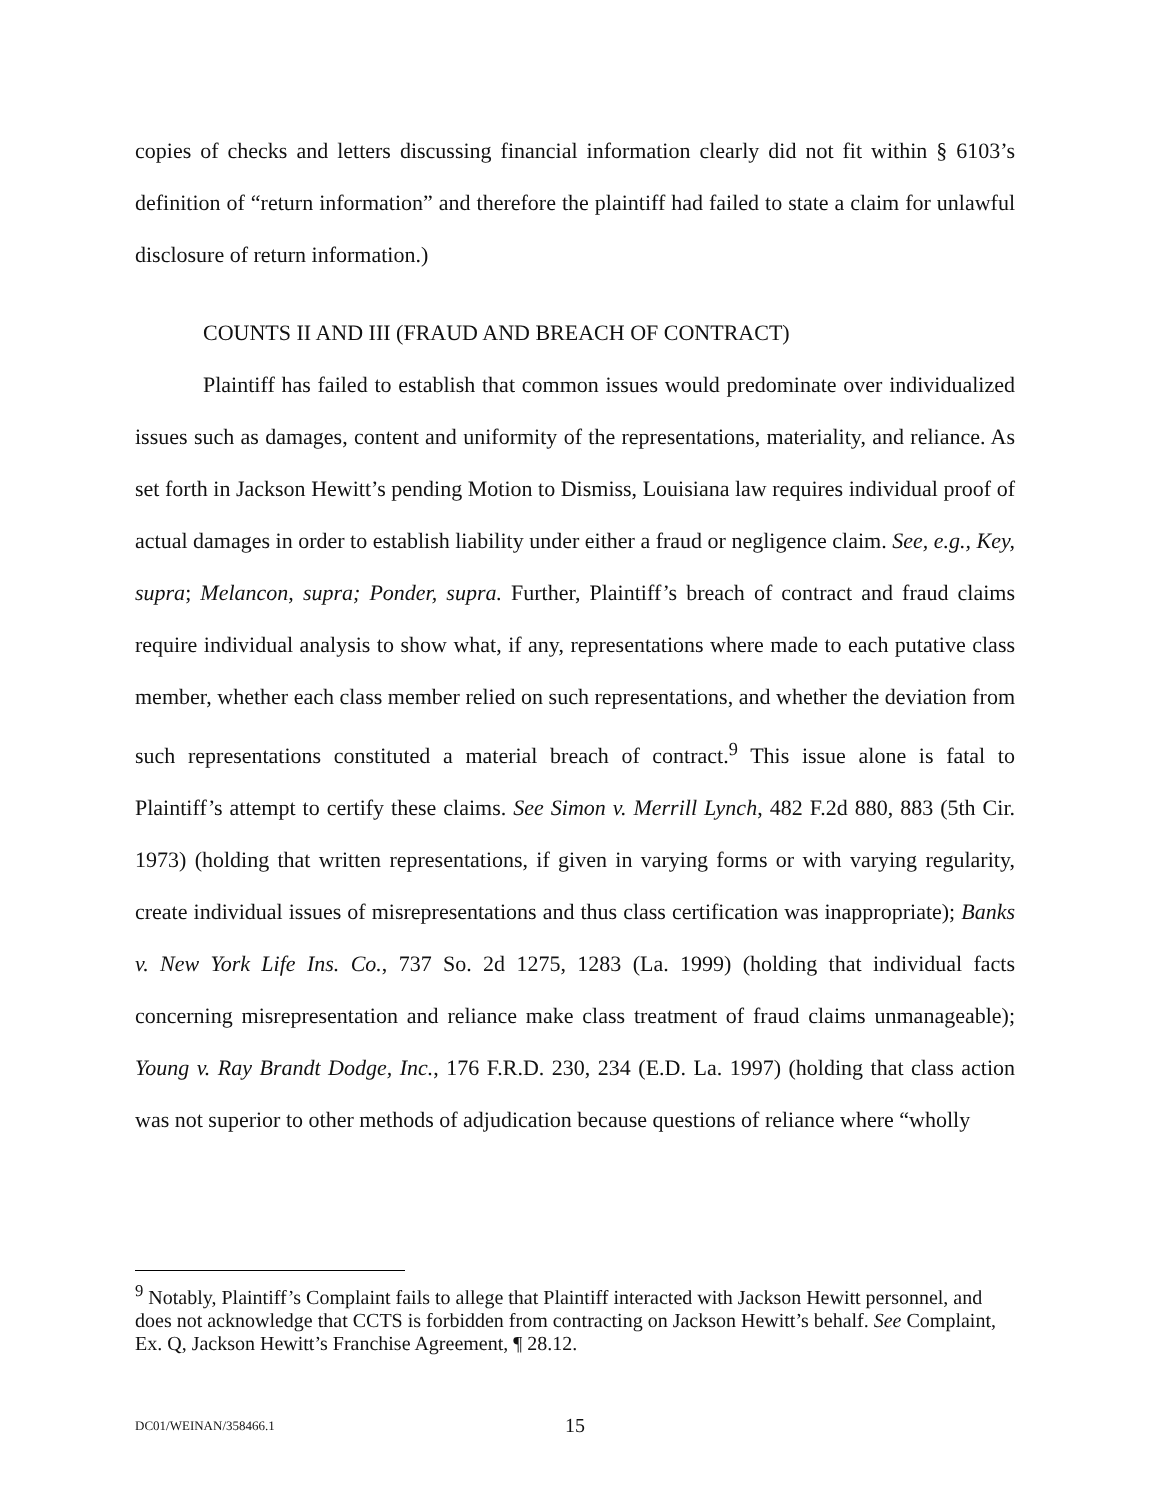copies of checks and letters discussing financial information clearly did not fit within § 6103’s definition of “return information” and therefore the plaintiff had failed to state a claim for unlawful disclosure of return information.)
COUNTS II AND III (FRAUD AND BREACH OF CONTRACT)
Plaintiff has failed to establish that common issues would predominate over individualized issues such as damages, content and uniformity of the representations, materiality, and reliance. As set forth in Jackson Hewitt’s pending Motion to Dismiss, Louisiana law requires individual proof of actual damages in order to establish liability under either a fraud or negligence claim. See, e.g., Key, supra; Melancon, supra; Ponder, supra. Further, Plaintiff’s breach of contract and fraud claims require individual analysis to show what, if any, representations where made to each putative class member, whether each class member relied on such representations, and whether the deviation from such representations constituted a material breach of contract.<sup>9</sup> This issue alone is fatal to Plaintiff’s attempt to certify these claims. See Simon v. Merrill Lynch, 482 F.2d 880, 883 (5th Cir. 1973) (holding that written representations, if given in varying forms or with varying regularity, create individual issues of misrepresentations and thus class certification was inappropriate); Banks v. New York Life Ins. Co., 737 So. 2d 1275, 1283 (La. 1999) (holding that individual facts concerning misrepresentation and reliance make class treatment of fraud claims unmanageable); Young v. Ray Brandt Dodge, Inc., 176 F.R.D. 230, 234 (E.D. La. 1997) (holding that class action was not superior to other methods of adjudication because questions of reliance where “wholly
<sup>9</sup> Notably, Plaintiff’s Complaint fails to allege that Plaintiff interacted with Jackson Hewitt personnel, and does not acknowledge that CCTS is forbidden from contracting on Jackson Hewitt’s behalf. See Complaint, Ex. Q, Jackson Hewitt’s Franchise Agreement, ¶ 28.12.
DC01/WEINAN/358466.1 15